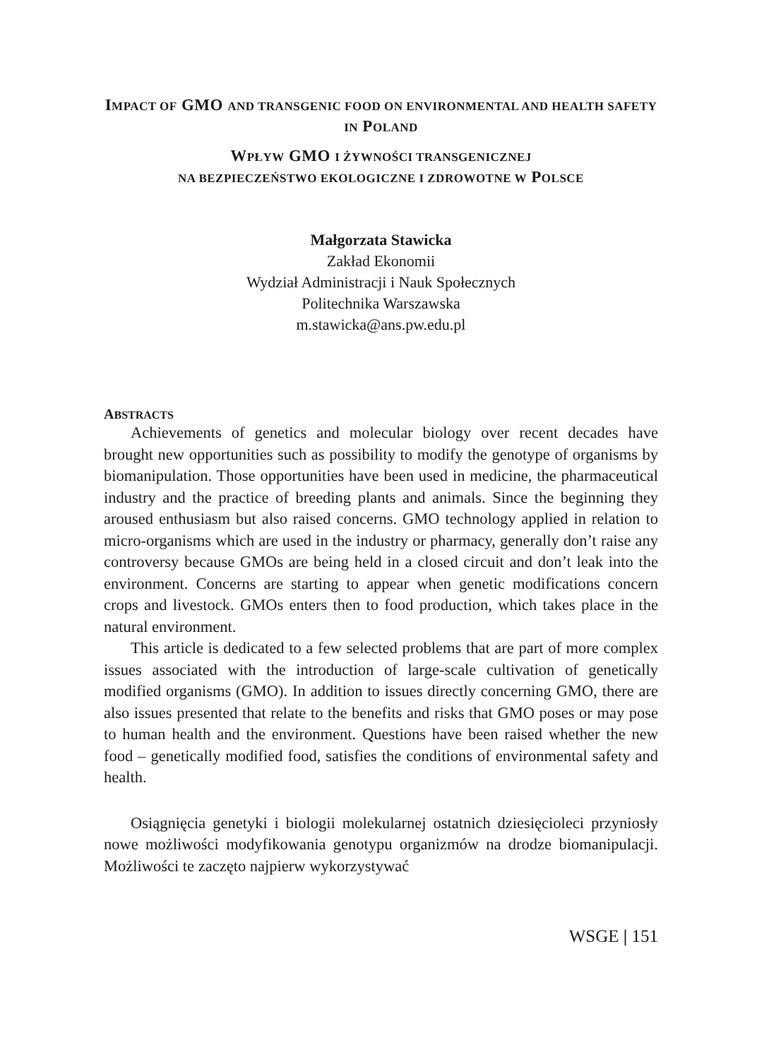IMPACT OF GMO AND TRANSGENIC FOOD ON ENVIRONMENTAL AND HEALTH SAFETY IN POLAND
WPŁYW GMO I ŻYWNOŚCI TRANSGENICZNEJ
NA BEZPIECZEŃSTWO EKOLOGICZNE I ZDROWOTNE W POLSCE
Małgorzata Stawicka
Zakład Ekonomii
Wydział Administracji i Nauk Społecznych
Politechnika Warszawska
m.stawicka@ans.pw.edu.pl
ABSTRACTS
Achievements of genetics and molecular biology over recent decades have brought new opportunities such as possibility to modify the genotype of organisms by biomanipulation. Those opportunities have been used in medicine, the pharmaceutical industry and the practice of breeding plants and animals. Since the beginning they aroused enthusiasm but also raised concerns. GMO technology applied in relation to micro-organisms which are used in the industry or pharmacy, generally don’t raise any controversy because GMOs are being held in a closed circuit and don’t leak into the environment. Concerns are starting to appear when genetic modifications concern crops and livestock. GMOs enters then to food production, which takes place in the natural environment.
This article is dedicated to a few selected problems that are part of more complex issues associated with the introduction of large-scale cultivation of genetically modified organisms (GMO). In addition to issues directly concerning GMO, there are also issues presented that relate to the benefits and risks that GMO poses or may pose to human health and the environment. Questions have been raised whether the new food – genetically modified food, satisfies the conditions of environmental safety and health.
Osiągnięcia genetyki i biologii molekularnej ostatnich dziesięcioleci przyniosły nowe możliwości modyfikowania genotypu organizmów na drodze biomanipulacji. Możliwości te zaczęto najpierw wykorzystywać
WSGE | 151